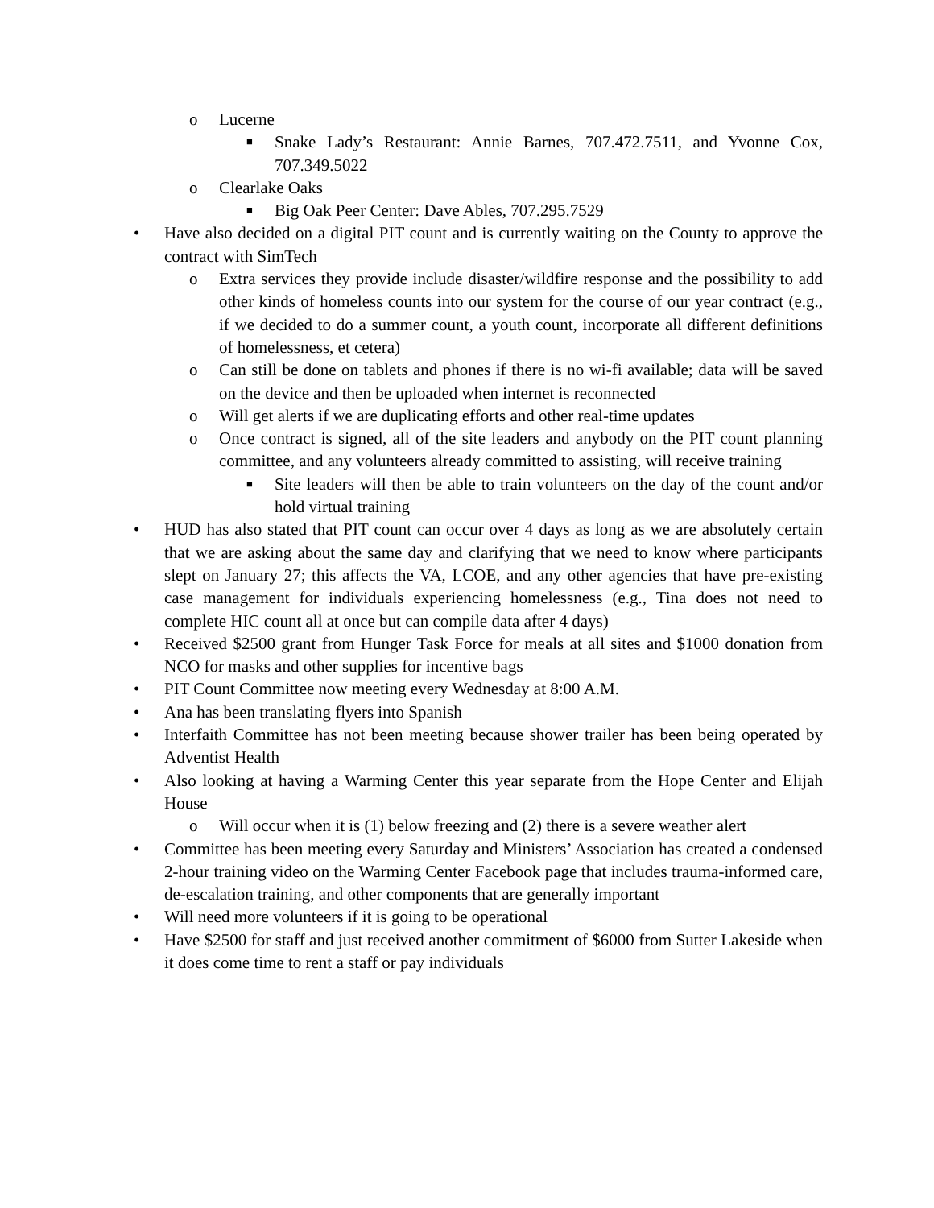o Lucerne
■ Snake Lady’s Restaurant: Annie Barnes, 707.472.7511, and Yvonne Cox, 707.349.5022
o Clearlake Oaks
■ Big Oak Peer Center: Dave Ables, 707.295.7529
• Have also decided on a digital PIT count and is currently waiting on the County to approve the contract with SimTech
o Extra services they provide include disaster/wildfire response and the possibility to add other kinds of homeless counts into our system for the course of our year contract (e.g., if we decided to do a summer count, a youth count, incorporate all different definitions of homelessness, et cetera)
o Can still be done on tablets and phones if there is no wi-fi available; data will be saved on the device and then be uploaded when internet is reconnected
o Will get alerts if we are duplicating efforts and other real-time updates
o Once contract is signed, all of the site leaders and anybody on the PIT count planning committee, and any volunteers already committed to assisting, will receive training
■ Site leaders will then be able to train volunteers on the day of the count and/or hold virtual training
• HUD has also stated that PIT count can occur over 4 days as long as we are absolutely certain that we are asking about the same day and clarifying that we need to know where participants slept on January 27; this affects the VA, LCOE, and any other agencies that have pre-existing case management for individuals experiencing homelessness (e.g., Tina does not need to complete HIC count all at once but can compile data after 4 days)
• Received $2500 grant from Hunger Task Force for meals at all sites and $1000 donation from NCO for masks and other supplies for incentive bags
• PIT Count Committee now meeting every Wednesday at 8:00 A.M.
• Ana has been translating flyers into Spanish
• Interfaith Committee has not been meeting because shower trailer has been being operated by Adventist Health
• Also looking at having a Warming Center this year separate from the Hope Center and Elijah House
o Will occur when it is (1) below freezing and (2) there is a severe weather alert
• Committee has been meeting every Saturday and Ministers’ Association has created a condensed 2-hour training video on the Warming Center Facebook page that includes trauma-informed care, de-escalation training, and other components that are generally important
• Will need more volunteers if it is going to be operational
• Have $2500 for staff and just received another commitment of $6000 from Sutter Lakeside when it does come time to rent a staff or pay individuals